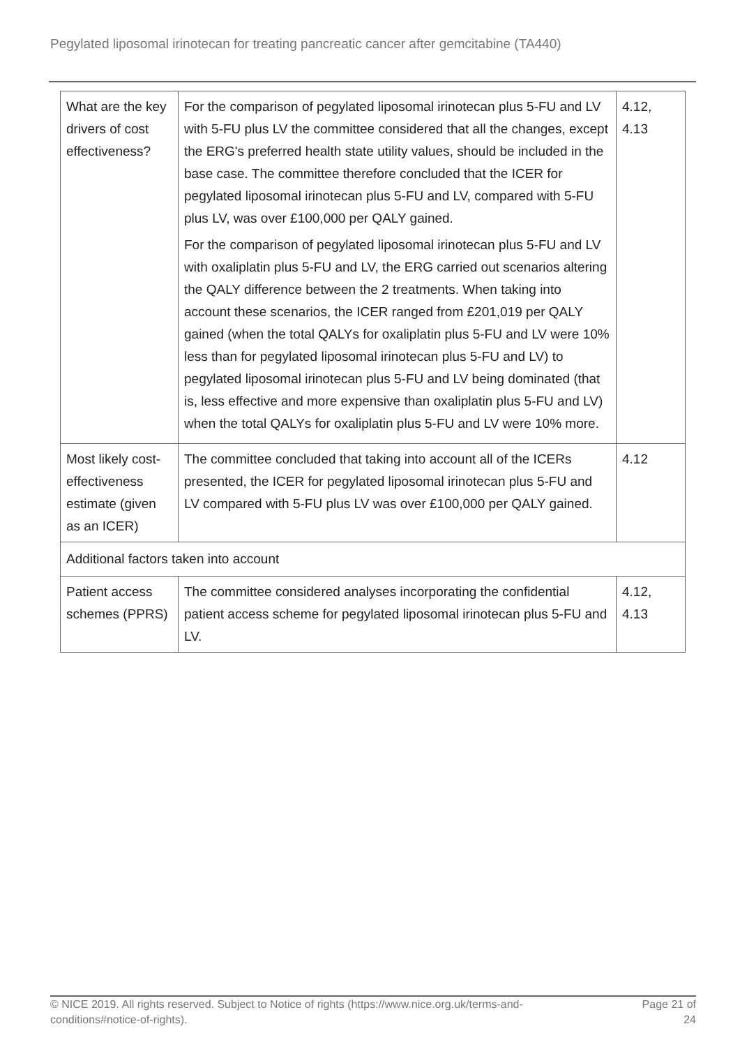Pegylated liposomal irinotecan for treating pancreatic cancer after gemcitabine (TA440)
| What are the key drivers of cost effectiveness? | For the comparison of pegylated liposomal irinotecan plus 5-FU and LV with 5-FU plus LV the committee considered that all the changes, except the ERG's preferred health state utility values, should be included in the base case. The committee therefore concluded that the ICER for pegylated liposomal irinotecan plus 5-FU and LV, compared with 5-FU plus LV, was over £100,000 per QALY gained. For the comparison of pegylated liposomal irinotecan plus 5-FU and LV with oxaliplatin plus 5-FU and LV, the ERG carried out scenarios altering the QALY difference between the 2 treatments. When taking into account these scenarios, the ICER ranged from £201,019 per QALY gained (when the total QALYs for oxaliplatin plus 5-FU and LV were 10% less than for pegylated liposomal irinotecan plus 5-FU and LV) to pegylated liposomal irinotecan plus 5-FU and LV being dominated (that is, less effective and more expensive than oxaliplatin plus 5-FU and LV) when the total QALYs for oxaliplatin plus 5-FU and LV were 10% more. | 4.12, 4.13 |
| Most likely cost-effectiveness estimate (given as an ICER) | The committee concluded that taking into account all of the ICERs presented, the ICER for pegylated liposomal irinotecan plus 5-FU and LV compared with 5-FU plus LV was over £100,000 per QALY gained. | 4.12 |
| Additional factors taken into account | | |
| Patient access schemes (PPRS) | The committee considered analyses incorporating the confidential patient access scheme for pegylated liposomal irinotecan plus 5-FU and LV. | 4.12, 4.13 |
© NICE 2019. All rights reserved. Subject to Notice of rights (https://www.nice.org.uk/terms-and-
conditions#notice-of-rights).
Page 21 of
24